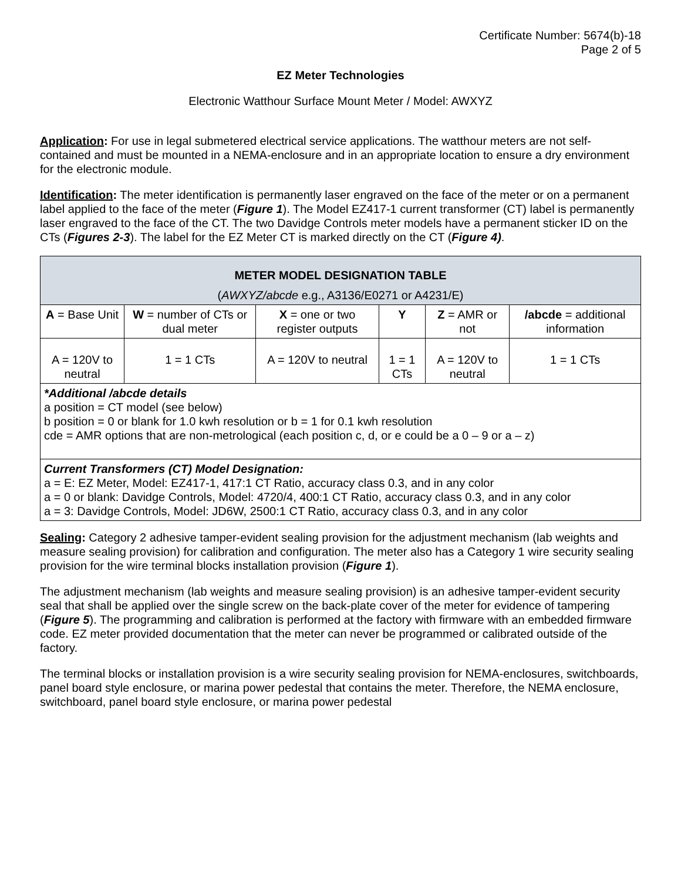Certificate Number: 5674(b)-18
Page 2 of 5
EZ Meter Technologies
Electronic Watthour Surface Mount Meter / Model: AWXYZ
Application: For use in legal submetered electrical service applications. The watthour meters are not self-contained and must be mounted in a NEMA-enclosure and in an appropriate location to ensure a dry environment for the electronic module.
Identification: The meter identification is permanently laser engraved on the face of the meter or on a permanent label applied to the face of the meter (Figure 1). The Model EZ417-1 current transformer (CT) label is permanently laser engraved to the face of the CT. The two Davidge Controls meter models have a permanent sticker ID on the CTs (Figures 2-3). The label for the EZ Meter CT is marked directly on the CT (Figure 4).
| METER MODEL DESIGNATION TABLE ( AWXYZ/abcde e.g., A3136/E0271 or A4231/E) | | | | | |
| --- | --- | --- | --- | --- | --- |
| A = Base Unit | W = number of CTs or dual meter | X = one or two register outputs | Y | Z = AMR or not | /abcde = additional information |
| A = 120V to neutral | 1 = 1 CTs | A = 120V to neutral | 1 = 1 CTs | A = 120V to neutral | 1 = 1 CTs |
| *Additional /abcde details a position = CT model (see below) b position = 0 or blank for 1.0 kwh resolution or b = 1 for 0.1 kwh resolution cde = AMR options that are non-metrological (each position c, d, or e could be a 0 – 9 or a – z) | | | | | |
| Current Transformers (CT) Model Designation: a = E: EZ Meter, Model: EZ417-1, 417:1 CT Ratio, accuracy class 0.3, and in any color a = 0 or blank: Davidge Controls, Model: 4720/4, 400:1 CT Ratio, accuracy class 0.3, and in any color a = 3: Davidge Controls, Model: JD6W, 2500:1 CT Ratio, accuracy class 0.3, and in any color | | | | | |
Sealing: Category 2 adhesive tamper-evident sealing provision for the adjustment mechanism (lab weights and measure sealing provision) for calibration and configuration. The meter also has a Category 1 wire security sealing provision for the wire terminal blocks installation provision (Figure 1).
The adjustment mechanism (lab weights and measure sealing provision) is an adhesive tamper-evident security seal that shall be applied over the single screw on the back-plate cover of the meter for evidence of tampering (Figure 5). The programming and calibration is performed at the factory with firmware with an embedded firmware code. EZ meter provided documentation that the meter can never be programmed or calibrated outside of the factory.
The terminal blocks or installation provision is a wire security sealing provision for NEMA-enclosures, switchboards, panel board style enclosure, or marina power pedestal that contains the meter. Therefore, the NEMA enclosure, switchboard, panel board style enclosure, or marina power pedestal